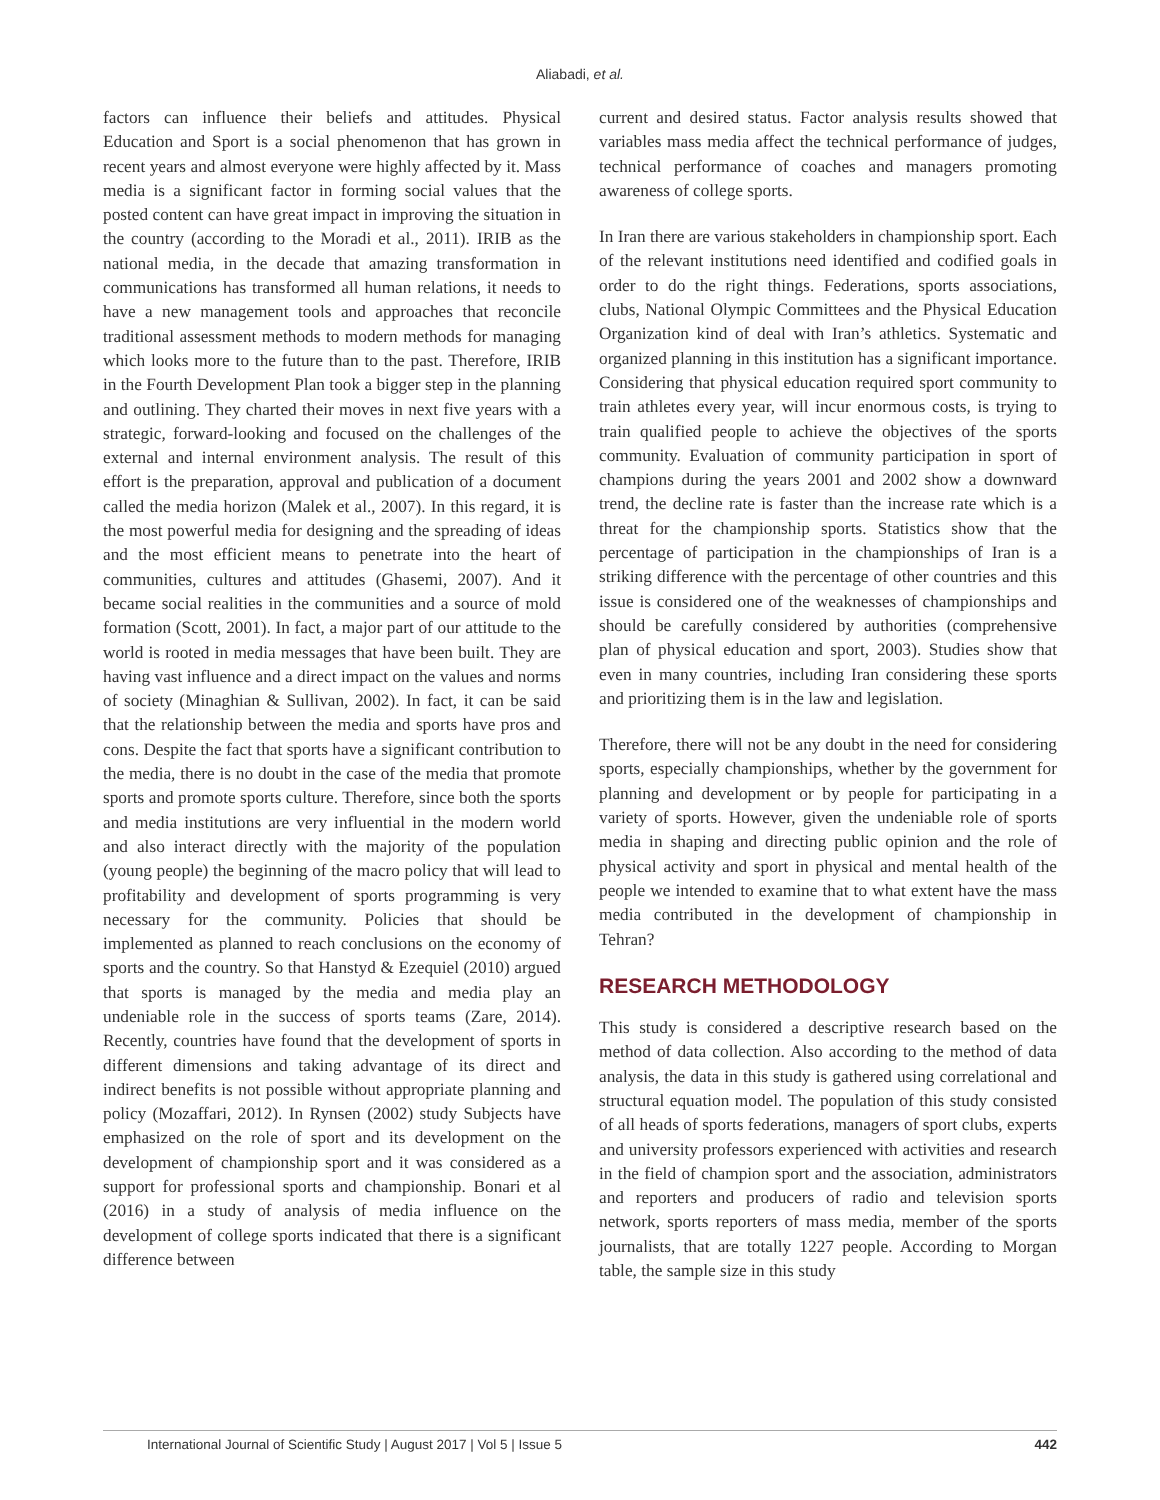Aliabadi, et al.
factors can influence their beliefs and attitudes. Physical Education and Sport is a social phenomenon that has grown in recent years and almost everyone were highly affected by it. Mass media is a significant factor in forming social values that the posted content can have great impact in improving the situation in the country (according to the Moradi et al., 2011). IRIB as the national media, in the decade that amazing transformation in communications has transformed all human relations, it needs to have a new management tools and approaches that reconcile traditional assessment methods to modern methods for managing which looks more to the future than to the past. Therefore, IRIB in the Fourth Development Plan took a bigger step in the planning and outlining. They charted their moves in next five years with a strategic, forward-looking and focused on the challenges of the external and internal environment analysis. The result of this effort is the preparation, approval and publication of a document called the media horizon (Malek et al., 2007). In this regard, it is the most powerful media for designing and the spreading of ideas and the most efficient means to penetrate into the heart of communities, cultures and attitudes (Ghasemi, 2007). And it became social realities in the communities and a source of mold formation (Scott, 2001). In fact, a major part of our attitude to the world is rooted in media messages that have been built. They are having vast influence and a direct impact on the values and norms of society (Minaghian & Sullivan, 2002). In fact, it can be said that the relationship between the media and sports have pros and cons. Despite the fact that sports have a significant contribution to the media, there is no doubt in the case of the media that promote sports and promote sports culture. Therefore, since both the sports and media institutions are very influential in the modern world and also interact directly with the majority of the population (young people) the beginning of the macro policy that will lead to profitability and development of sports programming is very necessary for the community. Policies that should be implemented as planned to reach conclusions on the economy of sports and the country. So that Hanstyd & Ezequiel (2010) argued that sports is managed by the media and media play an undeniable role in the success of sports teams (Zare, 2014). Recently, countries have found that the development of sports in different dimensions and taking advantage of its direct and indirect benefits is not possible without appropriate planning and policy (Mozaffari, 2012). In Rynsen (2002) study Subjects have emphasized on the role of sport and its development on the development of championship sport and it was considered as a support for professional sports and championship. Bonari et al (2016) in a study of analysis of media influence on the development of college sports indicated that there is a significant difference between
current and desired status. Factor analysis results showed that variables mass media affect the technical performance of judges, technical performance of coaches and managers promoting awareness of college sports.
In Iran there are various stakeholders in championship sport. Each of the relevant institutions need identified and codified goals in order to do the right things. Federations, sports associations, clubs, National Olympic Committees and the Physical Education Organization kind of deal with Iran’s athletics. Systematic and organized planning in this institution has a significant importance. Considering that physical education required sport community to train athletes every year, will incur enormous costs, is trying to train qualified people to achieve the objectives of the sports community. Evaluation of community participation in sport of champions during the years 2001 and 2002 show a downward trend, the decline rate is faster than the increase rate which is a threat for the championship sports. Statistics show that the percentage of participation in the championships of Iran is a striking difference with the percentage of other countries and this issue is considered one of the weaknesses of championships and should be carefully considered by authorities (comprehensive plan of physical education and sport, 2003). Studies show that even in many countries, including Iran considering these sports and prioritizing them is in the law and legislation.
Therefore, there will not be any doubt in the need for considering sports, especially championships, whether by the government for planning and development or by people for participating in a variety of sports. However, given the undeniable role of sports media in shaping and directing public opinion and the role of physical activity and sport in physical and mental health of the people we intended to examine that to what extent have the mass media contributed in the development of championship in Tehran?
RESEARCH METHODOLOGY
This study is considered a descriptive research based on the method of data collection. Also according to the method of data analysis, the data in this study is gathered using correlational and structural equation model. The population of this study consisted of all heads of sports federations, managers of sport clubs, experts and university professors experienced with activities and research in the field of champion sport and the association, administrators and reporters and producers of radio and television sports network, sports reporters of mass media, member of the sports journalists, that are totally 1227 people. According to Morgan table, the sample size in this study
International Journal of Scientific Study | August 2017 | Vol 5 | Issue 5 442